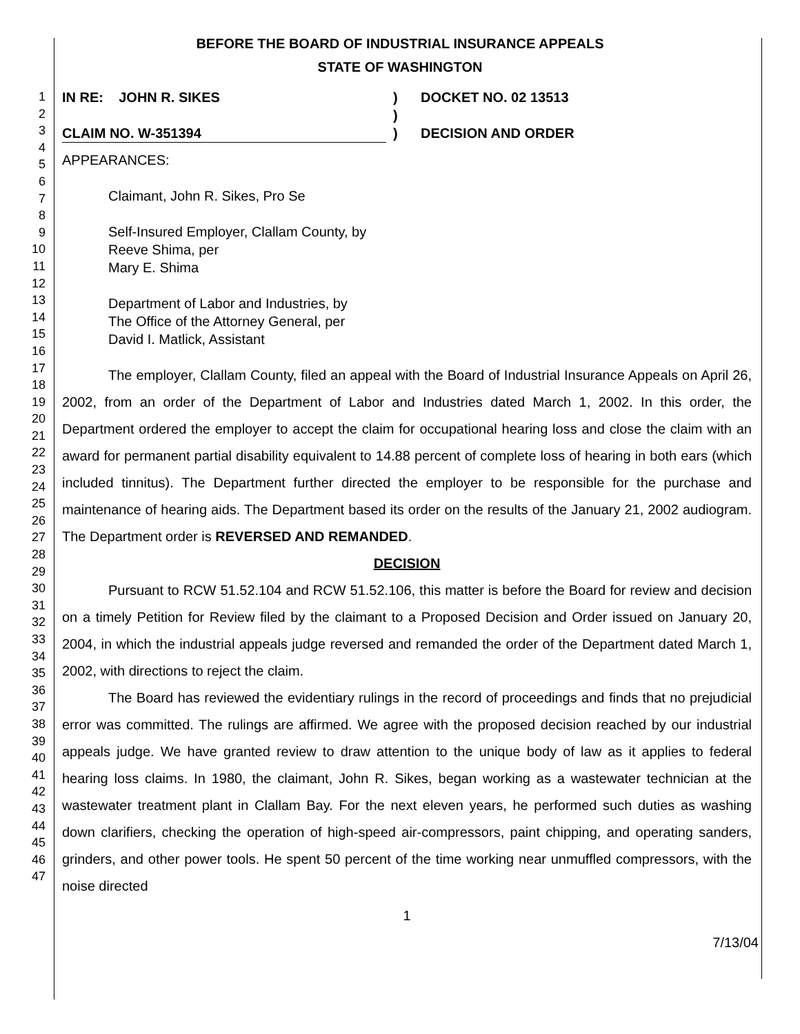BEFORE THE BOARD OF INDUSTRIAL INSURANCE APPEALS
STATE OF WASHINGTON
1
2
3
4
5
6
7
8
9
10
11
12
13
14
15
16
17
18
19
20
21
22
23
24
25
26
27
28
29
30
31
32
33
34
35
36
37
38
39
40
41
42
43
44
45
46
47
IN RE: JOHN R. SIKES
CLAIM NO. W-351394
)
)
)
DOCKET NO. 02 13513
DECISION AND ORDER
APPEARANCES:
Claimant, John R. Sikes, Pro Se
Self-Insured Employer, Clallam County, by
Reeve Shima, per
Mary E. Shima
Department of Labor and Industries, by
The Office of the Attorney General, per
David I. Matlick, Assistant
The employer, Clallam County, filed an appeal with the Board of Industrial Insurance Appeals on April 26, 2002, from an order of the Department of Labor and Industries dated March 1, 2002. In this order, the Department ordered the employer to accept the claim for occupational hearing loss and close the claim with an award for permanent partial disability equivalent to 14.88 percent of complete loss of hearing in both ears (which included tinnitus). The Department further directed the employer to be responsible for the purchase and maintenance of hearing aids. The Department based its order on the results of the January 21, 2002 audiogram. The Department order is REVERSED AND REMANDED.
DECISION
Pursuant to RCW 51.52.104 and RCW 51.52.106, this matter is before the Board for review and decision on a timely Petition for Review filed by the claimant to a Proposed Decision and Order issued on January 20, 2004, in which the industrial appeals judge reversed and remanded the order of the Department dated March 1, 2002, with directions to reject the claim.
The Board has reviewed the evidentiary rulings in the record of proceedings and finds that no prejudicial error was committed. The rulings are affirmed. We agree with the proposed decision reached by our industrial appeals judge. We have granted review to draw attention to the unique body of law as it applies to federal hearing loss claims. In 1980, the claimant, John R. Sikes, began working as a wastewater technician at the wastewater treatment plant in Clallam Bay. For the next eleven years, he performed such duties as washing down clarifiers, checking the operation of high-speed air-compressors, paint chipping, and operating sanders, grinders, and other power tools. He spent 50 percent of the time working near unmuffled compressors, with the noise directed
1
7/13/04